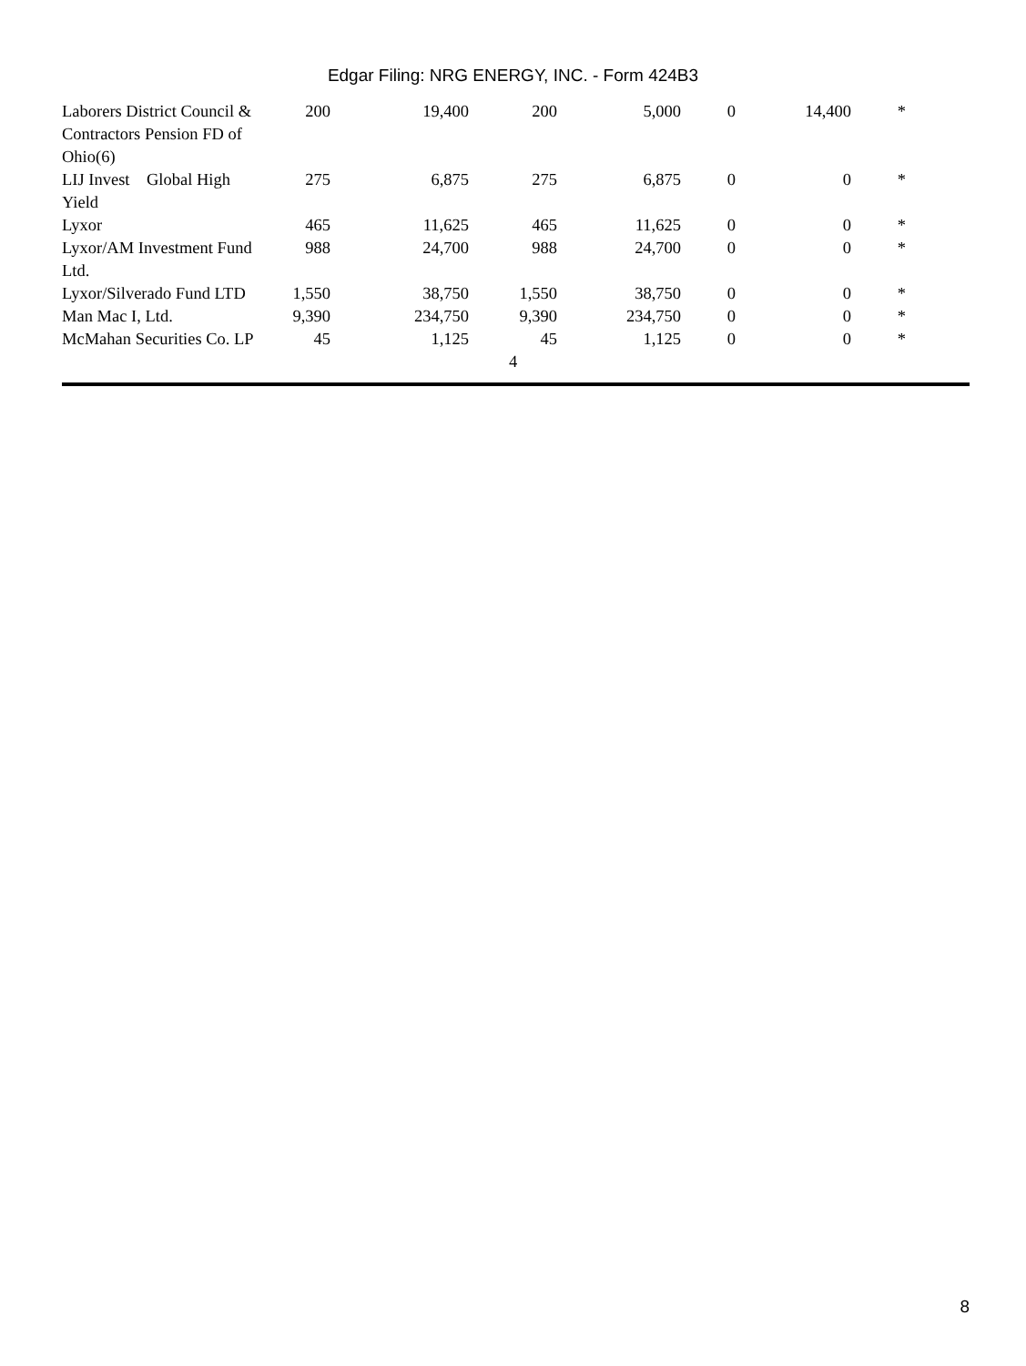Edgar Filing: NRG ENERGY, INC. - Form 424B3
| Laborers District Council & Contractors Pension FD of Ohio(6) | 200 | 19,400 | 200 | 5,000 | 0 | 14,400 | * |
| LIJ Invest Global High Yield | 275 | 6,875 | 275 | 6,875 | 0 | 0 | * |
| Lyxor | 465 | 11,625 | 465 | 11,625 | 0 | 0 | * |
| Lyxor/AM Investment Fund Ltd. | 988 | 24,700 | 988 | 24,700 | 0 | 0 | * |
| Lyxor/Silverado Fund LTD | 1,550 | 38,750 | 1,550 | 38,750 | 0 | 0 | * |
| Man Mac I, Ltd. | 9,390 | 234,750 | 9,390 | 234,750 | 0 | 0 | * |
| McMahan Securities Co. LP | 45 | 1,125 | 45 | 1,125 | 0 | 0 | * |
4
8